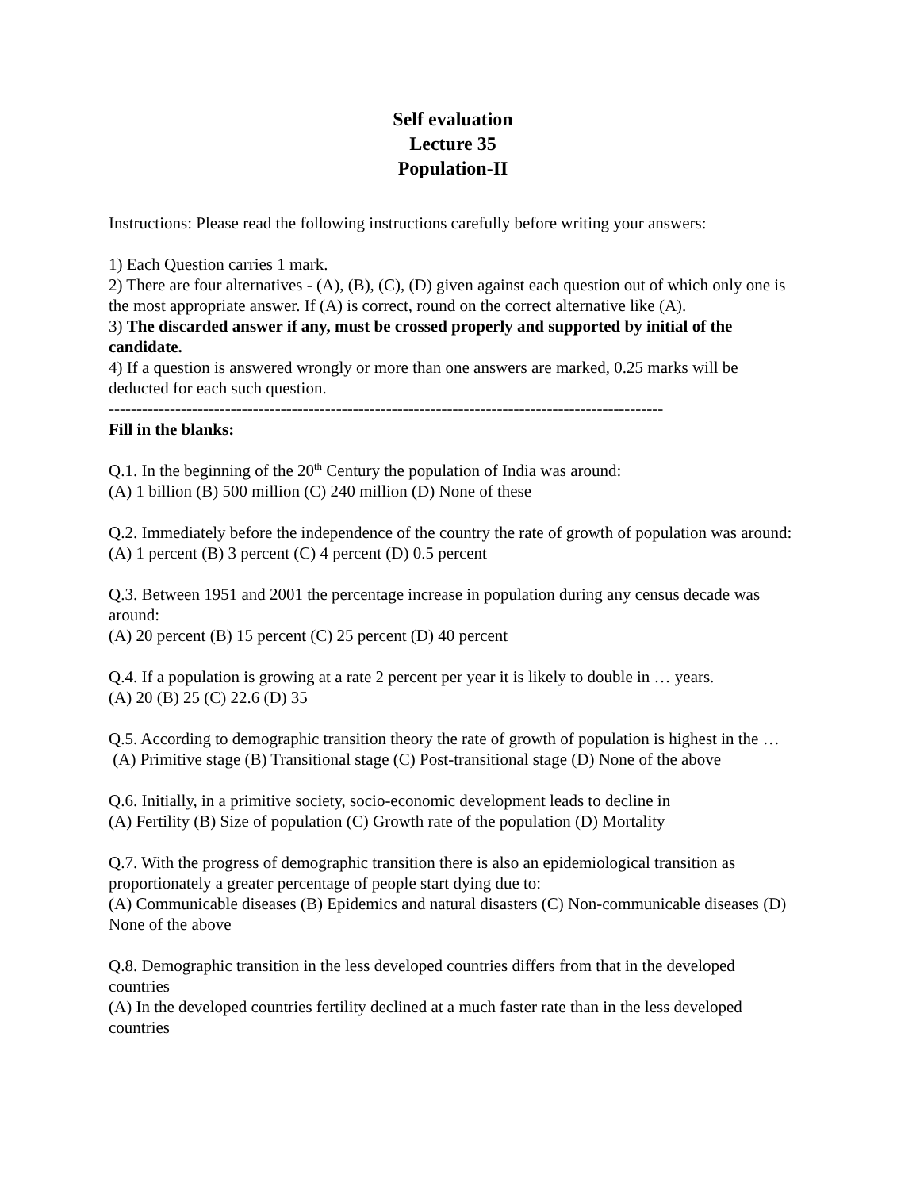Self evaluation
Lecture 35
Population-II
Instructions: Please read the following instructions carefully before writing your answers:
1) Each Question carries 1 mark.
2) There are four alternatives - (A), (B), (C), (D) given against each question out of which only one is the most appropriate answer. If (A) is correct, round on the correct alternative like (A).
3) The discarded answer if any, must be crossed properly and supported by initial of the candidate.
4) If a question is answered wrongly or more than one answers are marked, 0.25 marks will be deducted for each such question.
----------------------------------------------------------------------------------------------------
Fill in the blanks:
Q.1. In the beginning of the 20<sup>th</sup> Century the population of India was around:
(A) 1 billion (B) 500 million (C) 240 million (D) None of these
Q.2. Immediately before the independence of the country the rate of growth of population was around:
(A) 1 percent (B) 3 percent (C) 4 percent (D) 0.5 percent
Q.3. Between 1951 and 2001 the percentage increase in population during any census decade was around:
(A) 20 percent (B) 15 percent (C) 25 percent (D) 40 percent
Q.4. If a population is growing at a rate 2 percent per year it is likely to double in … years.
(A) 20 (B) 25 (C) 22.6 (D) 35
Q.5. According to demographic transition theory the rate of growth of population is highest in the …
(A) Primitive stage (B) Transitional stage (C) Post-transitional stage (D) None of the above
Q.6. Initially, in a primitive society, socio-economic development leads to decline in
(A) Fertility (B) Size of population (C) Growth rate of the population (D) Mortality
Q.7. With the progress of demographic transition there is also an epidemiological transition as proportionately a greater percentage of people start dying due to:
(A) Communicable diseases (B) Epidemics and natural disasters (C) Non-communicable diseases (D) None of the above
Q.8. Demographic transition in the less developed countries differs from that in the developed countries
(A) In the developed countries fertility declined at a much faster rate than in the less developed countries